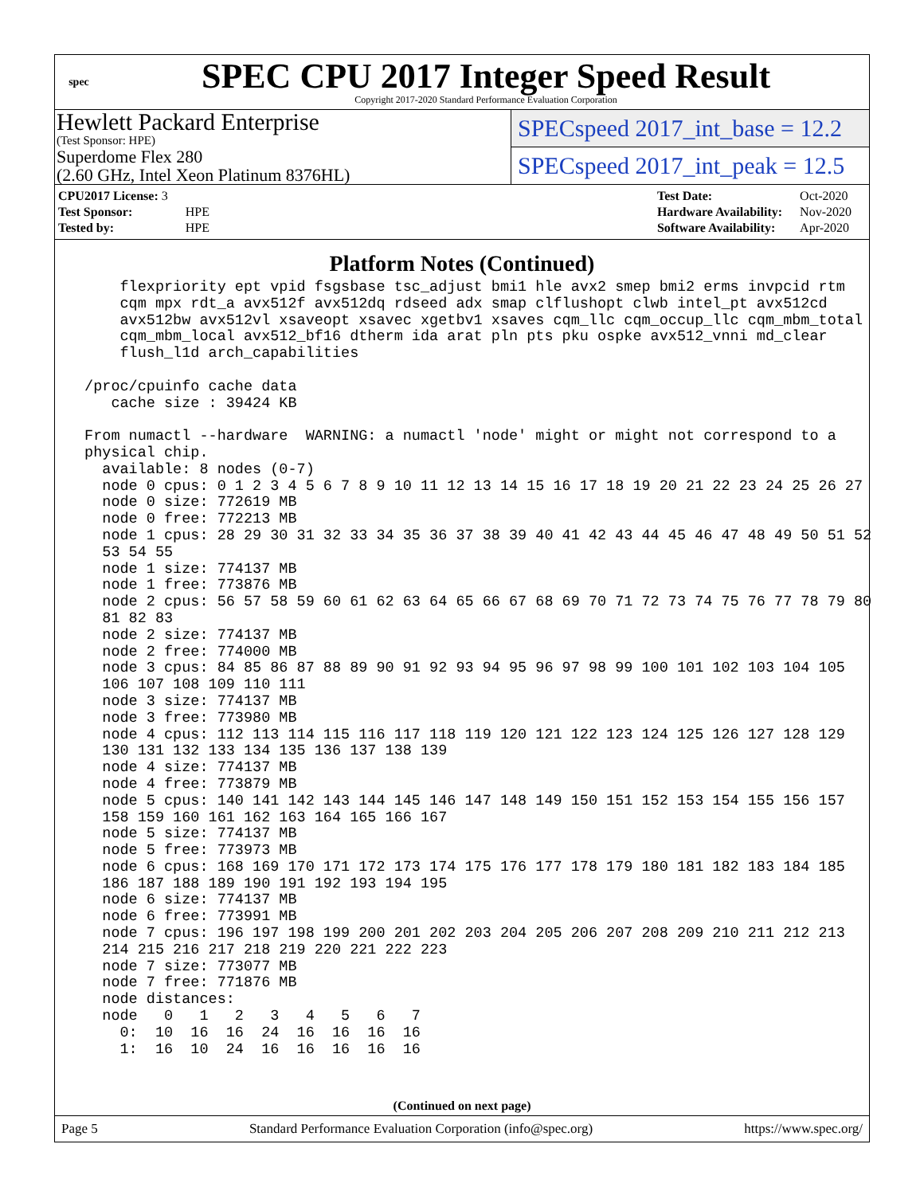spec
SPEC CPU 2017 Integer Speed Result
Copyright 2017-2020 Standard Performance Evaluation Corporation
Hewlett Packard Enterprise
(Test Sponsor: HPE)
Superdome Flex 280
(2.60 GHz, Intel Xeon Platinum 8376HL)
SPECspeed 2017_int_base = 12.2
SPECspeed 2017_int_peak = 12.5
| CPU2017 License: 3 | |
| Test Sponsor: | HPE |
| Tested by: | HPE |
| Test Date: | Oct-2020 |
| Hardware Availability: | Nov-2020 |
| Software Availability: | Apr-2020 |
Platform Notes (Continued)
     flexpriority ept vpid fsgsbase tsc_adjust bmi1 hle avx2 smep bmi2 erms invpcid rtm
     cqm mpx rdt_a avx512f avx512dq rdseed adx smap clflushopt clwb intel_pt avx512cd
     avx512bw avx512vl xsaveopt xsavec xgetbv1 xsaves cqm_llc cqm_occup_llc cqm_mbm_total
     cqm_mbm_local avx512_bf16 dtherm ida arat pln pts pku ospke avx512_vnni md_clear
     flush_l1d arch_capabilities

 /proc/cpuinfo cache data
    cache size : 39424 KB

 From numactl --hardware  WARNING: a numactl 'node' might or might not correspond to a
 physical chip.
   available: 8 nodes (0-7)
   node 0 cpus: 0 1 2 3 4 5 6 7 8 9 10 11 12 13 14 15 16 17 18 19 20 21 22 23 24 25 26 27
   node 0 size: 772619 MB
   node 0 free: 772213 MB
   node 1 cpus: 28 29 30 31 32 33 34 35 36 37 38 39 40 41 42 43 44 45 46 47 48 49 50 51 52
   53 54 55
   node 1 size: 774137 MB
   node 1 free: 773876 MB
   node 2 cpus: 56 57 58 59 60 61 62 63 64 65 66 67 68 69 70 71 72 73 74 75 76 77 78 79 80
   81 82 83
   node 2 size: 774137 MB
   node 2 free: 774000 MB
   node 3 cpus: 84 85 86 87 88 89 90 91 92 93 94 95 96 97 98 99 100 101 102 103 104 105
   106 107 108 109 110 111
   node 3 size: 774137 MB
   node 3 free: 773980 MB
   node 4 cpus: 112 113 114 115 116 117 118 119 120 121 122 123 124 125 126 127 128 129
   130 131 132 133 134 135 136 137 138 139
   node 4 size: 774137 MB
   node 4 free: 773879 MB
   node 5 cpus: 140 141 142 143 144 145 146 147 148 149 150 151 152 153 154 155 156 157
   158 159 160 161 162 163 164 165 166 167
   node 5 size: 774137 MB
   node 5 free: 773973 MB
   node 6 cpus: 168 169 170 171 172 173 174 175 176 177 178 179 180 181 182 183 184 185
   186 187 188 189 190 191 192 193 194 195
   node 6 size: 774137 MB
   node 6 free: 773991 MB
   node 7 cpus: 196 197 198 199 200 201 202 203 204 205 206 207 208 209 210 211 212 213
   214 215 216 217 218 219 220 221 222 223
   node 7 size: 773077 MB
   node 7 free: 771876 MB
   node distances:
   node   0   1   2   3   4   5   6   7
     0:  10  16  16  24  16  16  16  16
     1:  16  10  24  16  16  16  16  16
(Continued on next page)
Page 5 Standard Performance Evaluation Corporation (info@spec.org) https://www.spec.org/